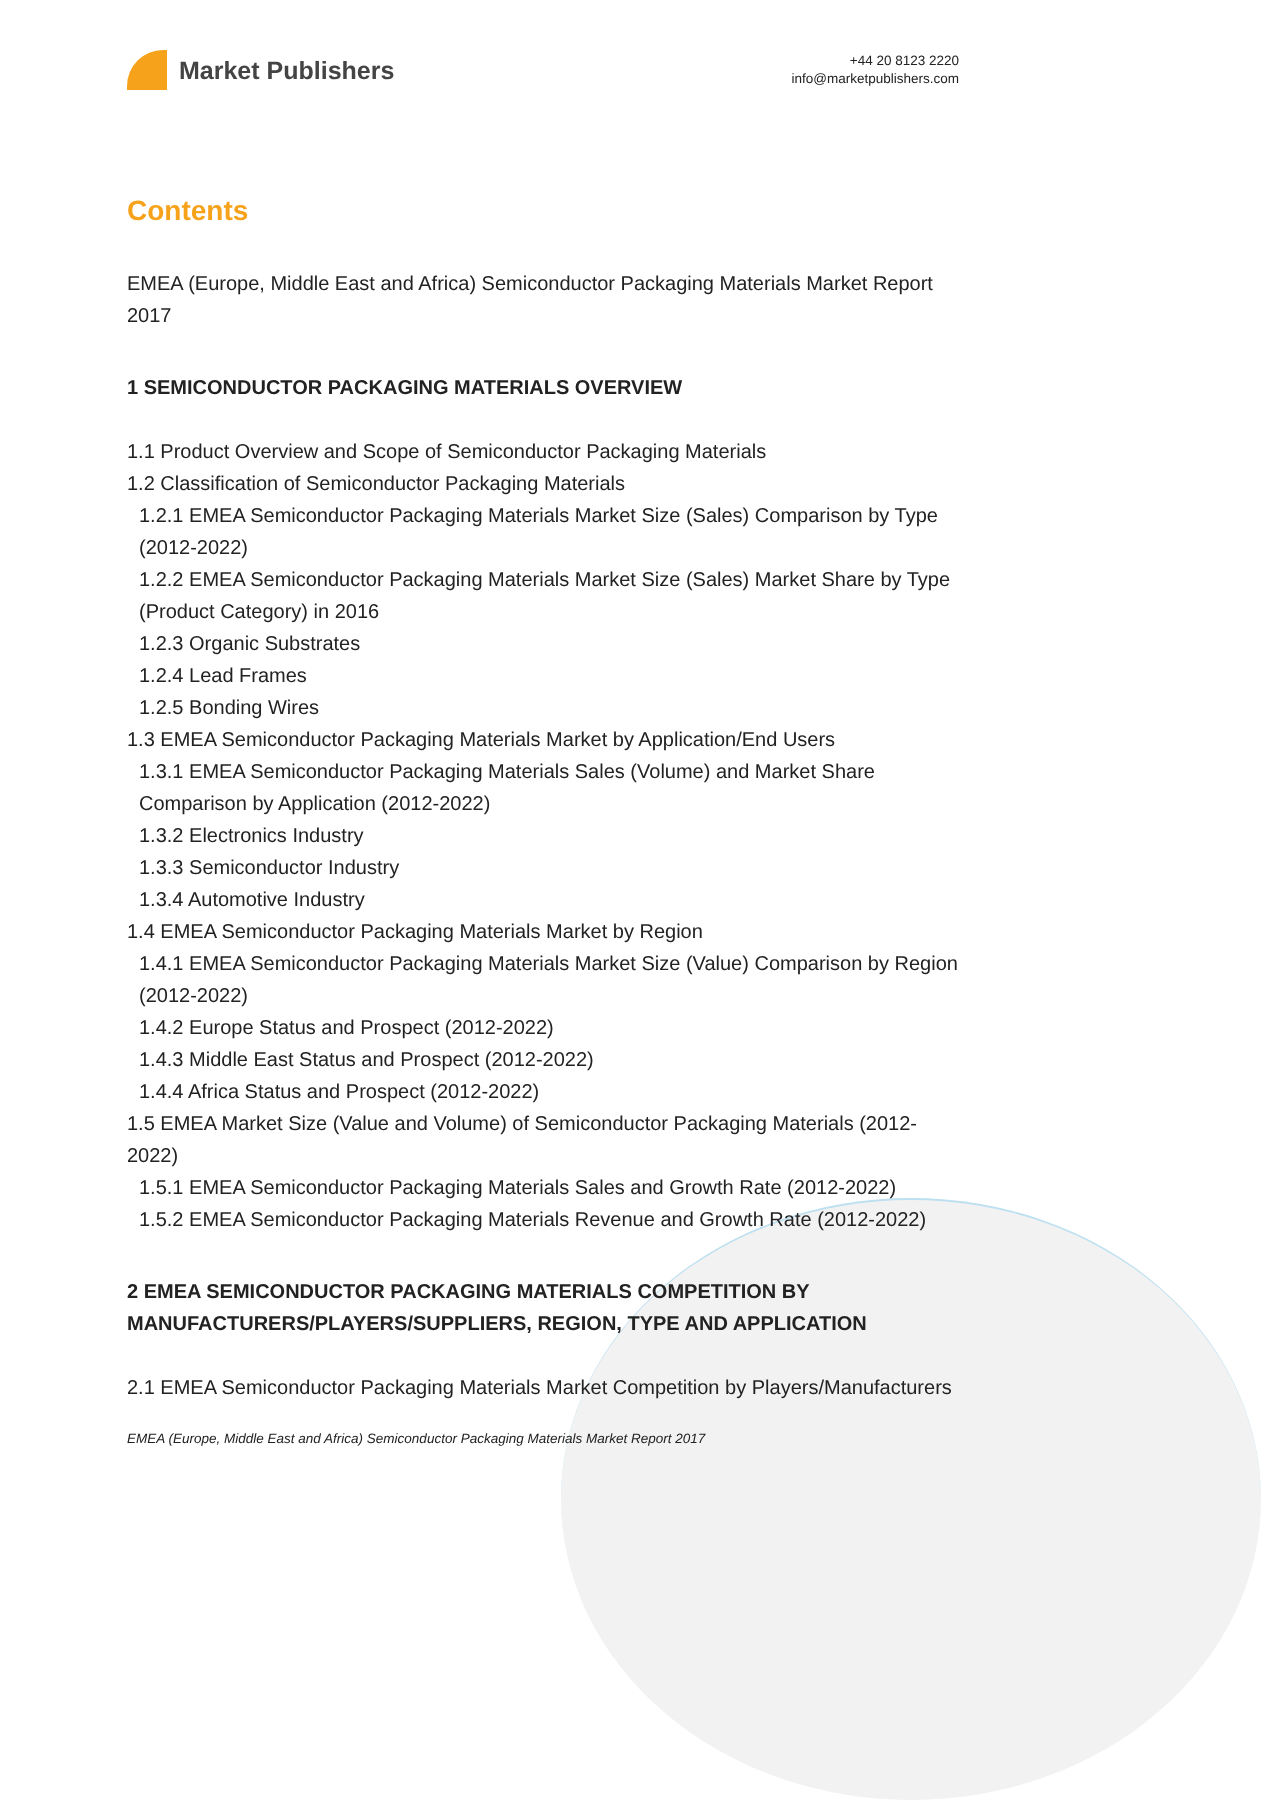Market Publishers
+44 20 8123 2220
info@marketpublishers.com
Contents
EMEA (Europe, Middle East and Africa) Semiconductor Packaging Materials Market Report 2017
1 SEMICONDUCTOR PACKAGING MATERIALS OVERVIEW
1.1 Product Overview and Scope of Semiconductor Packaging Materials
1.2 Classification of Semiconductor Packaging Materials
1.2.1 EMEA Semiconductor Packaging Materials Market Size (Sales) Comparison by Type (2012-2022)
1.2.2 EMEA Semiconductor Packaging Materials Market Size (Sales) Market Share by Type (Product Category) in 2016
1.2.3 Organic Substrates
1.2.4 Lead Frames
1.2.5 Bonding Wires
1.3 EMEA Semiconductor Packaging Materials Market by Application/End Users
1.3.1 EMEA Semiconductor Packaging Materials Sales (Volume) and Market Share Comparison by Application (2012-2022)
1.3.2 Electronics Industry
1.3.3 Semiconductor Industry
1.3.4 Automotive Industry
1.4 EMEA Semiconductor Packaging Materials Market by Region
1.4.1 EMEA Semiconductor Packaging Materials Market Size (Value) Comparison by Region (2012-2022)
1.4.2 Europe Status and Prospect (2012-2022)
1.4.3 Middle East Status and Prospect (2012-2022)
1.4.4 Africa Status and Prospect (2012-2022)
1.5 EMEA Market Size (Value and Volume) of Semiconductor Packaging Materials (2012-2022)
1.5.1 EMEA Semiconductor Packaging Materials Sales and Growth Rate (2012-2022)
1.5.2 EMEA Semiconductor Packaging Materials Revenue and Growth Rate (2012-2022)
2 EMEA SEMICONDUCTOR PACKAGING MATERIALS COMPETITION BY MANUFACTURERS/PLAYERS/SUPPLIERS, REGION, TYPE AND APPLICATION
2.1 EMEA Semiconductor Packaging Materials Market Competition by Players/Manufacturers
EMEA (Europe, Middle East and Africa) Semiconductor Packaging Materials Market Report 2017